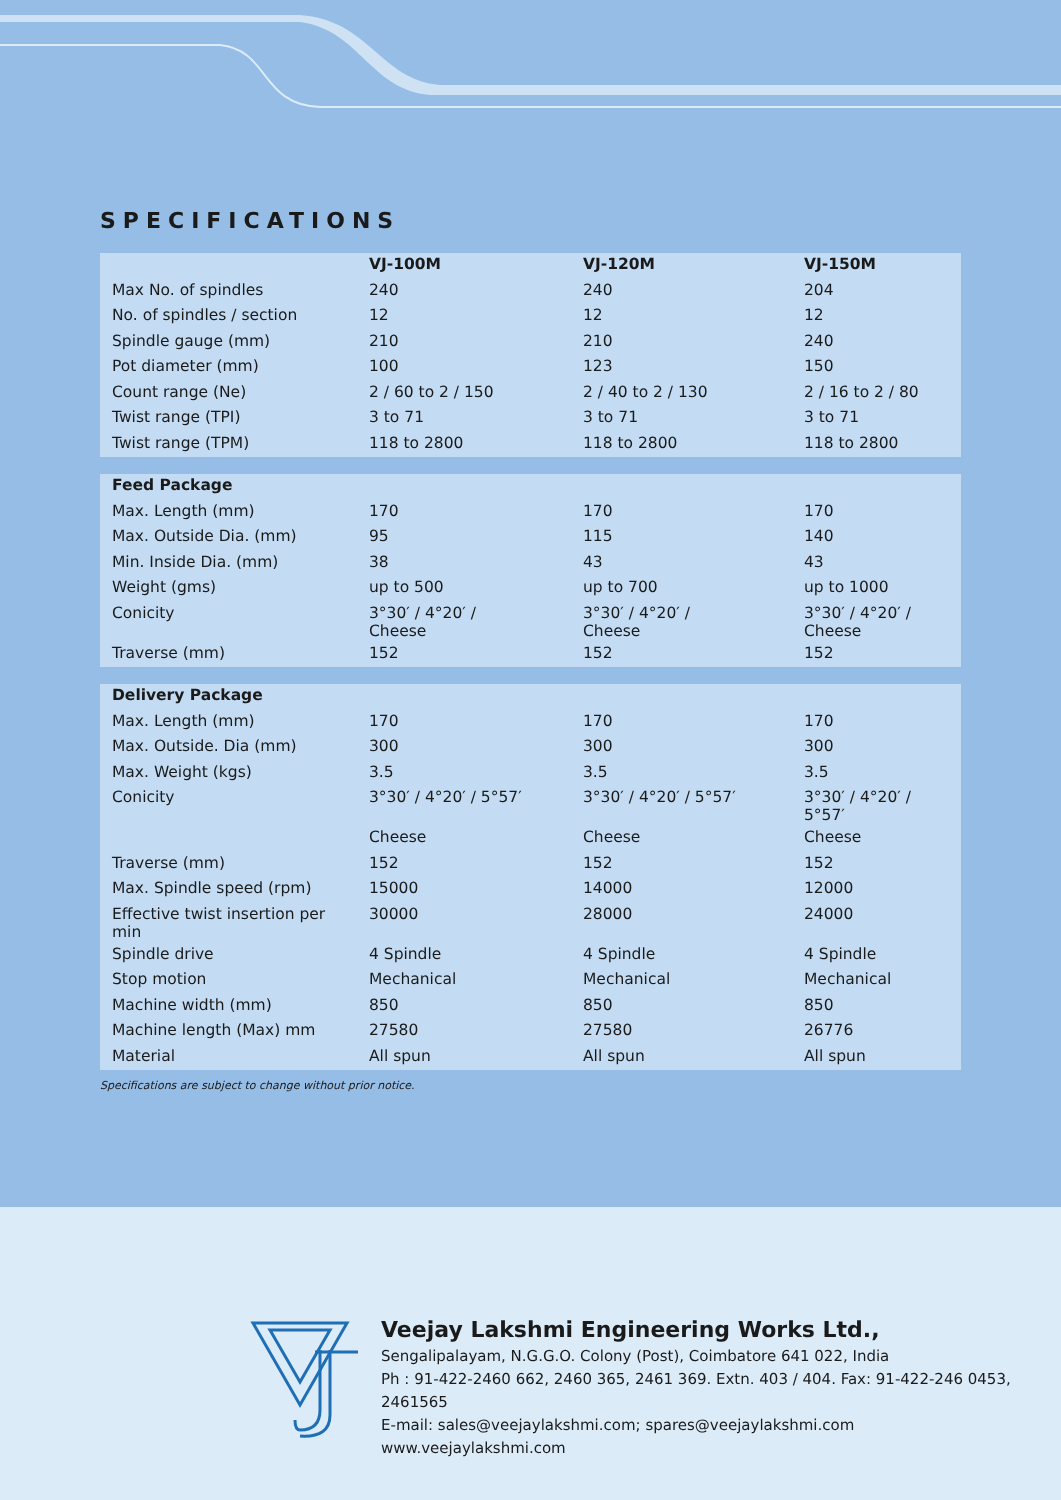SPECIFICATIONS
| | VJ-100M | VJ-120M | VJ-150M |
| --- | --- | --- | --- |
| Max No. of spindles | 240 | 240 | 204 |
| No. of spindles / section | 12 | 12 | 12 |
| Spindle gauge (mm) | 210 | 210 | 240 |
| Pot diameter (mm) | 100 | 123 | 150 |
| Count range (Ne) | 2 / 60 to 2 / 150 | 2 / 40 to 2 / 130 | 2 / 16 to 2 / 80 |
| Twist range (TPI) | 3 to 71 | 3 to 71 | 3 to 71 |
| Twist range (TPM) | 118 to 2800 | 118 to 2800 | 118 to 2800 |
| Feed Package | | | |
| --- | --- | --- | --- |
| Max. Length (mm) | 170 | 170 | 170 |
| Max. Outside Dia. (mm) | 95 | 115 | 140 |
| Min. Inside Dia. (mm) | 38 | 43 | 43 |
| Weight (gms) | up to 500 | up to 700 | up to 1000 |
| Conicity | 3°30′ / 4°20′ / Cheese | 3°30′ / 4°20′ / Cheese | 3°30′ / 4°20′ / Cheese |
| Traverse (mm) | 152 | 152 | 152 |
| Delivery Package | | | |
| --- | --- | --- | --- |
| Max. Length (mm) | 170 | 170 | 170 |
| Max. Outside. Dia (mm) | 300 | 300 | 300 |
| Max. Weight (kgs) | 3.5 | 3.5 | 3.5 |
| Conicity | 3°30′ / 4°20′ / 5°57′ | 3°30′ / 4°20′ / 5°57′ | 3°30′ / 4°20′ / 5°57′ |
| | Cheese | Cheese | Cheese |
| Traverse (mm) | 152 | 152 | 152 |
| Max. Spindle speed (rpm) | 15000 | 14000 | 12000 |
| Effective twist insertion per min | 30000 | 28000 | 24000 |
| Spindle drive | 4 Spindle | 4 Spindle | 4 Spindle |
| Stop motion | Mechanical | Mechanical | Mechanical |
| Machine width (mm) | 850 | 850 | 850 |
| Machine length (Max) mm | 27580 | 27580 | 26776 |
| Material | All spun | All spun | All spun |
Specifications are subject to change without prior notice.
Veejay Lakshmi Engineering Works Ltd.,
Sengalipalayam, N.G.G.O. Colony (Post), Coimbatore 641 022, India
Ph : 91-422-2460 662, 2460 365, 2461 369. Extn. 403 / 404. Fax: 91-422-246 0453, 2461565
E-mail: sales@veejaylakshmi.com; spares@veejaylakshmi.com
www.veejaylakshmi.com